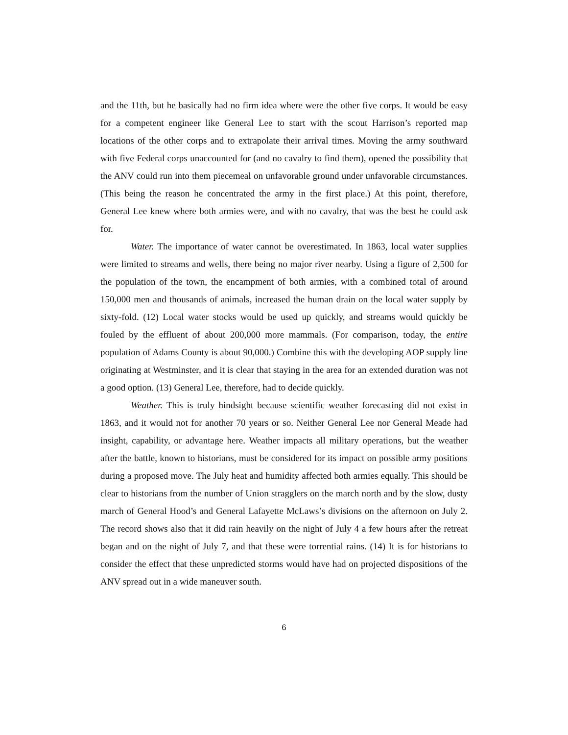and the 11th, but he basically had no firm idea where were the other five corps. It would be easy for a competent engineer like General Lee to start with the scout Harrison’s reported map locations of the other corps and to extrapolate their arrival times. Moving the army southward with five Federal corps unaccounted for (and no cavalry to find them), opened the possibility that the ANV could run into them piecemeal on unfavorable ground under unfavorable circumstances. (This being the reason he concentrated the army in the first place.) At this point, therefore, General Lee knew where both armies were, and with no cavalry, that was the best he could ask for.
Water. The importance of water cannot be overestimated. In 1863, local water supplies were limited to streams and wells, there being no major river nearby. Using a figure of 2,500 for the population of the town, the encampment of both armies, with a combined total of around 150,000 men and thousands of animals, increased the human drain on the local water supply by sixty-fold. (12) Local water stocks would be used up quickly, and streams would quickly be fouled by the effluent of about 200,000 more mammals. (For comparison, today, the entire population of Adams County is about 90,000.) Combine this with the developing AOP supply line originating at Westminster, and it is clear that staying in the area for an extended duration was not a good option. (13) General Lee, therefore, had to decide quickly.
Weather. This is truly hindsight because scientific weather forecasting did not exist in 1863, and it would not for another 70 years or so. Neither General Lee nor General Meade had insight, capability, or advantage here. Weather impacts all military operations, but the weather after the battle, known to historians, must be considered for its impact on possible army positions during a proposed move. The July heat and humidity affected both armies equally. This should be clear to historians from the number of Union stragglers on the march north and by the slow, dusty march of General Hood’s and General Lafayette McLaws’s divisions on the afternoon on July 2. The record shows also that it did rain heavily on the night of July 4 a few hours after the retreat began and on the night of July 7, and that these were torrential rains. (14) It is for historians to consider the effect that these unpredicted storms would have had on projected dispositions of the ANV spread out in a wide maneuver south.
6